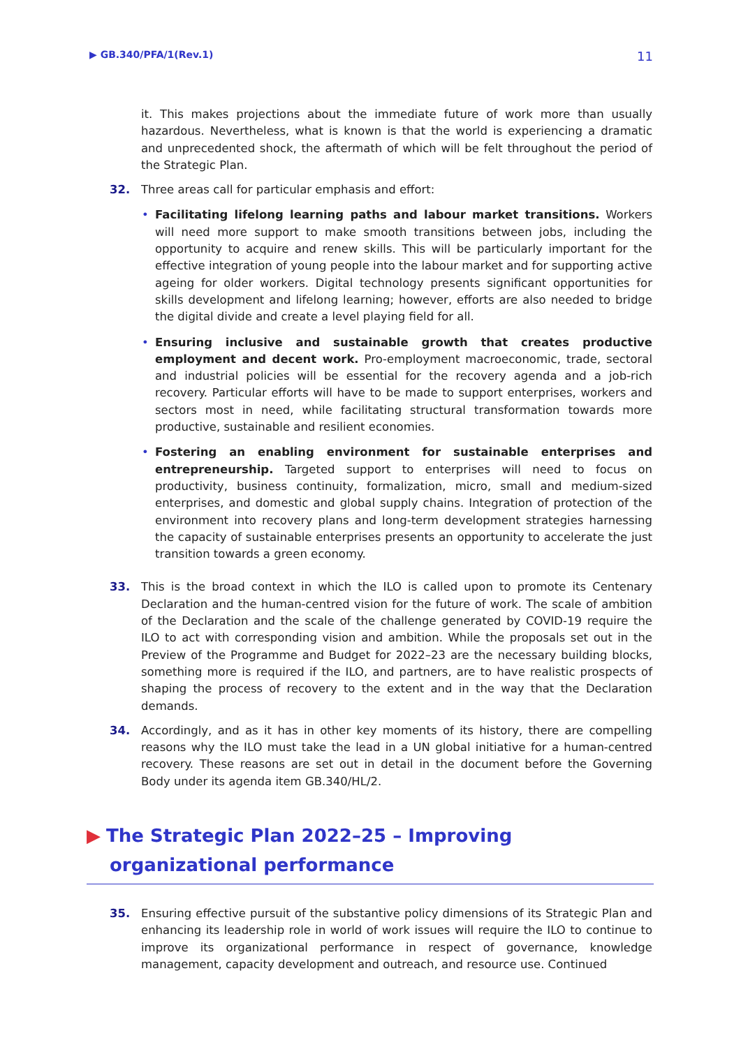▶ GB.340/PFA/1(Rev.1) 11
it. This makes projections about the immediate future of work more than usually hazardous. Nevertheless, what is known is that the world is experiencing a dramatic and unprecedented shock, the aftermath of which will be felt throughout the period of the Strategic Plan.
32. Three areas call for particular emphasis and effort:
• Facilitating lifelong learning paths and labour market transitions. Workers will need more support to make smooth transitions between jobs, including the opportunity to acquire and renew skills. This will be particularly important for the effective integration of young people into the labour market and for supporting active ageing for older workers. Digital technology presents significant opportunities for skills development and lifelong learning; however, efforts are also needed to bridge the digital divide and create a level playing field for all.
• Ensuring inclusive and sustainable growth that creates productive employment and decent work. Pro-employment macroeconomic, trade, sectoral and industrial policies will be essential for the recovery agenda and a job-rich recovery. Particular efforts will have to be made to support enterprises, workers and sectors most in need, while facilitating structural transformation towards more productive, sustainable and resilient economies.
• Fostering an enabling environment for sustainable enterprises and entrepreneurship. Targeted support to enterprises will need to focus on productivity, business continuity, formalization, micro, small and medium-sized enterprises, and domestic and global supply chains. Integration of protection of the environment into recovery plans and long-term development strategies harnessing the capacity of sustainable enterprises presents an opportunity to accelerate the just transition towards a green economy.
33. This is the broad context in which the ILO is called upon to promote its Centenary Declaration and the human-centred vision for the future of work. The scale of ambition of the Declaration and the scale of the challenge generated by COVID-19 require the ILO to act with corresponding vision and ambition. While the proposals set out in the Preview of the Programme and Budget for 2022–23 are the necessary building blocks, something more is required if the ILO, and partners, are to have realistic prospects of shaping the process of recovery to the extent and in the way that the Declaration demands.
34. Accordingly, and as it has in other key moments of its history, there are compelling reasons why the ILO must take the lead in a UN global initiative for a human-centred recovery. These reasons are set out in detail in the document before the Governing Body under its agenda item GB.340/HL/2.
▶ The Strategic Plan 2022–25 – Improving
organizational performance
35. Ensuring effective pursuit of the substantive policy dimensions of its Strategic Plan and enhancing its leadership role in world of work issues will require the ILO to continue to improve its organizational performance in respect of governance, knowledge management, capacity development and outreach, and resource use. Continued